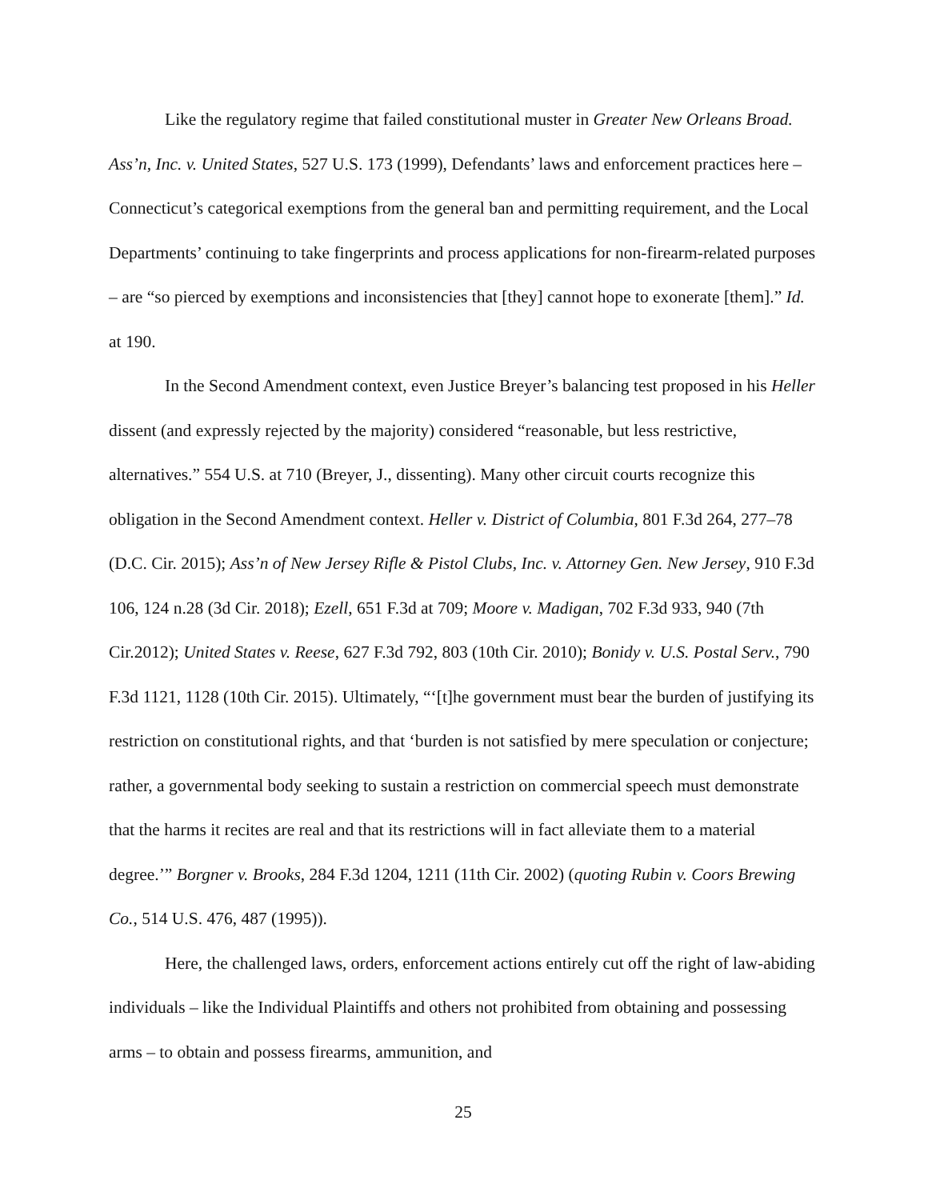Like the regulatory regime that failed constitutional muster in Greater New Orleans Broad. Ass’n, Inc. v. United States, 527 U.S. 173 (1999), Defendants’ laws and enforcement practices here – Connecticut’s categorical exemptions from the general ban and permitting requirement, and the Local Departments’ continuing to take fingerprints and process applications for non-firearm-related purposes – are “so pierced by exemptions and inconsistencies that [they] cannot hope to exonerate [them].” Id. at 190.
In the Second Amendment context, even Justice Breyer’s balancing test proposed in his Heller dissent (and expressly rejected by the majority) considered “reasonable, but less restrictive, alternatives.” 554 U.S. at 710 (Breyer, J., dissenting). Many other circuit courts recognize this obligation in the Second Amendment context. Heller v. District of Columbia, 801 F.3d 264, 277–78 (D.C. Cir. 2015); Ass’n of New Jersey Rifle & Pistol Clubs, Inc. v. Attorney Gen. New Jersey, 910 F.3d 106, 124 n.28 (3d Cir. 2018); Ezell, 651 F.3d at 709; Moore v. Madigan, 702 F.3d 933, 940 (7th Cir.2012); United States v. Reese, 627 F.3d 792, 803 (10th Cir. 2010); Bonidy v. U.S. Postal Serv., 790 F.3d 1121, 1128 (10th Cir. 2015). Ultimately, “‘[t]he government must bear the burden of justifying its restriction on constitutional rights, and that ‘burden is not satisfied by mere speculation or conjecture; rather, a governmental body seeking to sustain a restriction on commercial speech must demonstrate that the harms it recites are real and that its restrictions will in fact alleviate them to a material degree.’” Borgner v. Brooks, 284 F.3d 1204, 1211 (11th Cir. 2002) (quoting Rubin v. Coors Brewing Co., 514 U.S. 476, 487 (1995)).
Here, the challenged laws, orders, enforcement actions entirely cut off the right of law-abiding individuals – like the Individual Plaintiffs and others not prohibited from obtaining and possessing arms – to obtain and possess firearms, ammunition, and
25